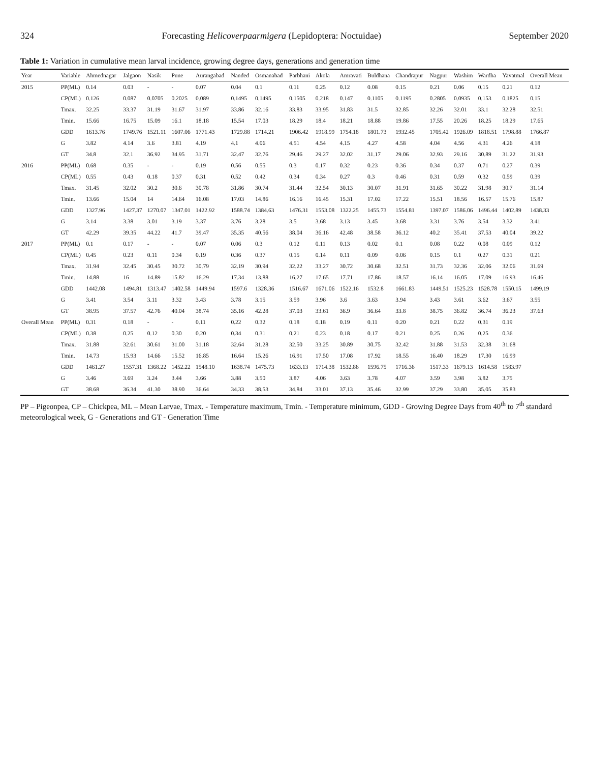324 Forecasting Helicoverpaarmigera (Lepidoptera: Noctuidae) September 2020
Table 1: Variation in cumulative mean larval incidence, growing degree days, generations and generation time
| Year | Variable | Ahmednagar | Jalgaon | Nasik | Pune | Aurangabad | Nanded | Osmanabad | Parbhani | Akola | Amravati | Buldhana | Chandrapur | Nagpur | Washim | Wardha | Yavatmal | Overall Mean |
| --- | --- | --- | --- | --- | --- | --- | --- | --- | --- | --- | --- | --- | --- | --- | --- | --- | --- | --- |
| 2015 | PP(ML) | 0.14 | 0.03 | - | - | 0.07 | 0.04 | 0.1 | 0.11 | 0.25 | 0.12 | 0.08 | 0.15 | 0.21 | 0.06 | 0.15 | 0.21 | 0.12 |
| | CP(ML) | 0.126 | 0.087 | 0.0705 | 0.2025 | 0.089 | 0.1495 | 0.1495 | 0.1505 | 0.218 | 0.147 | 0.1105 | 0.1195 | 0.2805 | 0.0935 | 0.153 | 0.1825 | 0.15 |
| | Tmax. | 32.25 | 33.37 | 31.19 | 31.67 | 31.97 | 33.86 | 32.16 | 33.83 | 33.95 | 31.83 | 31.5 | 32.85 | 32.26 | 32.01 | 33.1 | 32.28 | 32.51 |
| | Tmin. | 15.66 | 16.75 | 15.09 | 16.1 | 18.18 | 15.54 | 17.03 | 18.29 | 18.4 | 18.21 | 18.88 | 19.86 | 17.55 | 20.26 | 18.25 | 18.29 | 17.65 |
| | GDD | 1613.76 | 1749.76 | 1521.11 | 1607.06 | 1771.43 | 1729.88 | 1714.21 | 1906.42 | 1918.99 | 1754.18 | 1801.73 | 1932.45 | 1705.42 | 1926.09 | 1818.51 | 1798.88 | 1766.87 |
| | G | 3.82 | 4.14 | 3.6 | 3.81 | 4.19 | 4.1 | 4.06 | 4.51 | 4.54 | 4.15 | 4.27 | 4.58 | 4.04 | 4.56 | 4.31 | 4.26 | 4.18 |
| | GT | 34.8 | 32.1 | 36.92 | 34.95 | 31.71 | 32.47 | 32.76 | 29.46 | 29.27 | 32.02 | 31.17 | 29.06 | 32.93 | 29.16 | 30.89 | 31.22 | 31.93 |
| 2016 | PP(ML) | 0.68 | 0.35 | - | - | 0.19 | 0.56 | 0.55 | 0.3 | 0.17 | 0.32 | 0.23 | 0.36 | 0.34 | 0.37 | 0.71 | 0.27 | 0.39 |
| | CP(ML) | 0.55 | 0.43 | 0.18 | 0.37 | 0.31 | 0.52 | 0.42 | 0.34 | 0.34 | 0.27 | 0.3 | 0.46 | 0.31 | 0.59 | 0.32 | 0.59 | 0.39 |
| | Tmax. | 31.45 | 32.02 | 30.2 | 30.6 | 30.78 | 31.86 | 30.74 | 31.44 | 32.54 | 30.13 | 30.07 | 31.91 | 31.65 | 30.22 | 31.98 | 30.7 | 31.14 |
| | Tmin. | 13.66 | 15.04 | 14 | 14.64 | 16.08 | 17.03 | 14.86 | 16.16 | 16.45 | 15.31 | 17.02 | 17.22 | 15.51 | 18.56 | 16.57 | 15.76 | 15.87 |
| | GDD | 1327.96 | 1427.37 | 1270.07 | 1347.01 | 1422.92 | 1588.74 | 1384.63 | 1476.31 | 1553.08 | 1322.25 | 1455.73 | 1554.81 | 1397.07 | 1586.06 | 1496.44 | 1402.89 | 1438.33 |
| | G | 3.14 | 3.38 | 3.01 | 3.19 | 3.37 | 3.76 | 3.28 | 3.5 | 3.68 | 3.13 | 3.45 | 3.68 | 3.31 | 3.76 | 3.54 | 3.32 | 3.41 |
| | GT | 42.29 | 39.35 | 44.22 | 41.7 | 39.47 | 35.35 | 40.56 | 38.04 | 36.16 | 42.48 | 38.58 | 36.12 | 40.2 | 35.41 | 37.53 | 40.04 | 39.22 |
| 2017 | PP(ML) | 0.1 | 0.17 | - | - | 0.07 | 0.06 | 0.3 | 0.12 | 0.11 | 0.13 | 0.02 | 0.1 | 0.08 | 0.22 | 0.08 | 0.09 | 0.12 |
| | CP(ML) | 0.45 | 0.23 | 0.11 | 0.34 | 0.19 | 0.36 | 0.37 | 0.15 | 0.14 | 0.11 | 0.09 | 0.06 | 0.15 | 0.1 | 0.27 | 0.31 | 0.21 |
| | Tmax. | 31.94 | 32.45 | 30.45 | 30.72 | 30.79 | 32.19 | 30.94 | 32.22 | 33.27 | 30.72 | 30.68 | 32.51 | 31.73 | 32.36 | 32.06 | 32.06 | 31.69 |
| | Tmin. | 14.88 | 16 | 14.89 | 15.82 | 16.29 | 17.34 | 13.88 | 16.27 | 17.65 | 17.71 | 17.86 | 18.57 | 16.14 | 16.05 | 17.09 | 16.93 | 16.46 |
| | GDD | 1442.08 | 1494.81 | 1313.47 | 1402.58 | 1449.94 | 1597.6 | 1328.36 | 1516.67 | 1671.06 | 1522.16 | 1532.8 | 1661.83 | 1449.51 | 1525.23 | 1528.78 | 1550.15 | 1499.19 |
| | G | 3.41 | 3.54 | 3.11 | 3.32 | 3.43 | 3.78 | 3.15 | 3.59 | 3.96 | 3.6 | 3.63 | 3.94 | 3.43 | 3.61 | 3.62 | 3.67 | 3.55 |
| | GT | 38.95 | 37.57 | 42.76 | 40.04 | 38.74 | 35.16 | 42.28 | 37.03 | 33.61 | 36.9 | 36.64 | 33.8 | 38.75 | 36.82 | 36.74 | 36.23 | 37.63 |
| Overall Mean | PP(ML) | 0.31 | 0.18 | - | - | 0.11 | 0.22 | 0.32 | 0.18 | 0.18 | 0.19 | 0.11 | 0.20 | 0.21 | 0.22 | 0.31 | 0.19 | |
| | CP(ML) | 0.38 | 0.25 | 0.12 | 0.30 | 0.20 | 0.34 | 0.31 | 0.21 | 0.23 | 0.18 | 0.17 | 0.21 | 0.25 | 0.26 | 0.25 | 0.36 | |
| | Tmax. | 31.88 | 32.61 | 30.61 | 31.00 | 31.18 | 32.64 | 31.28 | 32.50 | 33.25 | 30.89 | 30.75 | 32.42 | 31.88 | 31.53 | 32.38 | 31.68 | |
| | Tmin. | 14.73 | 15.93 | 14.66 | 15.52 | 16.85 | 16.64 | 15.26 | 16.91 | 17.50 | 17.08 | 17.92 | 18.55 | 16.40 | 18.29 | 17.30 | 16.99 | |
| | GDD | 1461.27 | 1557.31 | 1368.22 | 1452.22 | 1548.10 | 1638.74 | 1475.73 | 1633.13 | 1714.38 | 1532.86 | 1596.75 | 1716.36 | 1517.33 | 1679.13 | 1614.58 | 1583.97 | |
| | G | 3.46 | 3.69 | 3.24 | 3.44 | 3.66 | 3.88 | 3.50 | 3.87 | 4.06 | 3.63 | 3.78 | 4.07 | 3.59 | 3.98 | 3.82 | 3.75 | |
| | GT | 38.68 | 36.34 | 41.30 | 38.90 | 36.64 | 34.33 | 38.53 | 34.84 | 33.01 | 37.13 | 35.46 | 32.99 | 37.29 | 33.80 | 35.05 | 35.83 | |
PP – Pigeonpea, CP – Chickpea, ML – Mean Larvae, Tmax. - Temperature maximum, Tmin. - Temperature minimum, GDD - Growing Degree Days from 40<sup>th</sup> to 7<sup>th</sup> standard meteorological week, G - Generations and GT - Generation Time